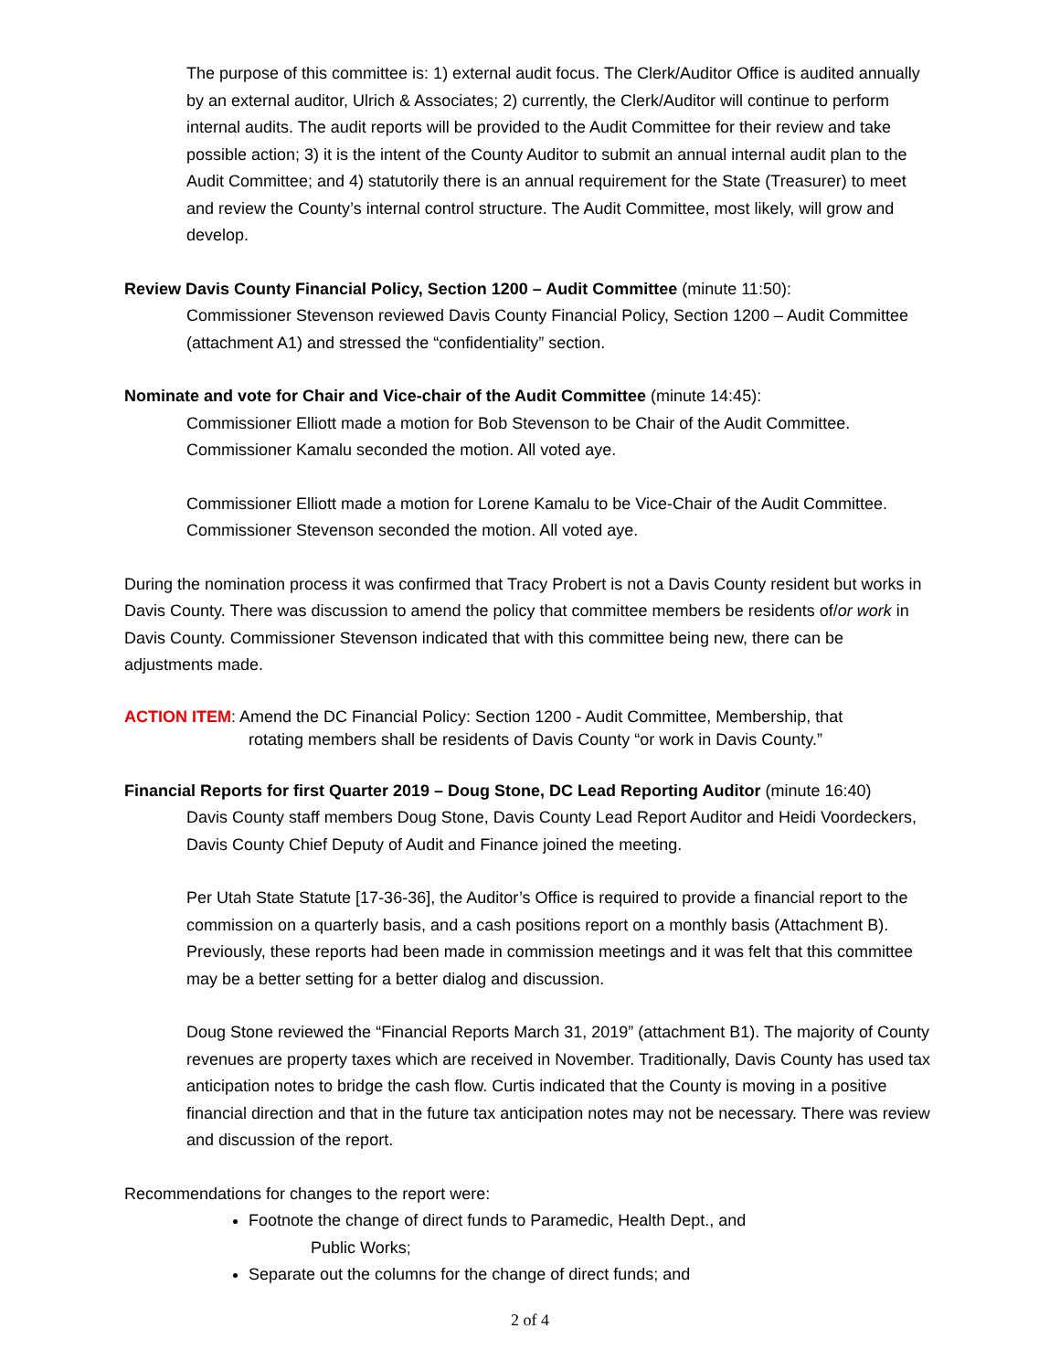The purpose of this committee is: 1) external audit focus. The Clerk/Auditor Office is audited annually by an external auditor, Ulrich & Associates; 2) currently, the Clerk/Auditor will continue to perform internal audits. The audit reports will be provided to the Audit Committee for their review and take possible action; 3) it is the intent of the County Auditor to submit an annual internal audit plan to the Audit Committee; and 4) statutorily there is an annual requirement for the State (Treasurer) to meet and review the County’s internal control structure. The Audit Committee, most likely, will grow and develop.
Review Davis County Financial Policy, Section 1200 – Audit Committee (minute 11:50):
Commissioner Stevenson reviewed Davis County Financial Policy, Section 1200 – Audit Committee (attachment A1) and stressed the “confidentiality” section.
Nominate and vote for Chair and Vice-chair of the Audit Committee (minute 14:45):
Commissioner Elliott made a motion for Bob Stevenson to be Chair of the Audit Committee. Commissioner Kamalu seconded the motion. All voted aye.
Commissioner Elliott made a motion for Lorene Kamalu to be Vice-Chair of the Audit Committee.
Commissioner Stevenson seconded the motion. All voted aye.
During the nomination process it was confirmed that Tracy Probert is not a Davis County resident but works in Davis County. There was discussion to amend the policy that committee members be residents of/or work in Davis County. Commissioner Stevenson indicated that with this committee being new, there can be adjustments made.
ACTION ITEM: Amend the DC Financial Policy: Section 1200 - Audit Committee, Membership, that
rotating members shall be residents of Davis County “or work in Davis County.”
Financial Reports for first Quarter 2019 – Doug Stone, DC Lead Reporting Auditor (minute 16:40)
Davis County staff members Doug Stone, Davis County Lead Report Auditor and Heidi Voordeckers, Davis County Chief Deputy of Audit and Finance joined the meeting.
Per Utah State Statute [17-36-36], the Auditor’s Office is required to provide a financial report to the commission on a quarterly basis, and a cash positions report on a monthly basis (Attachment B). Previously, these reports had been made in commission meetings and it was felt that this committee may be a better setting for a better dialog and discussion.
Doug Stone reviewed the “Financial Reports March 31, 2019” (attachment B1). The majority of County revenues are property taxes which are received in November. Traditionally, Davis County has used tax anticipation notes to bridge the cash flow. Curtis indicated that the County is moving in a positive financial direction and that in the future tax anticipation notes may not be necessary. There was review and discussion of the report.
Recommendations for changes to the report were:
Footnote the change of direct funds to Paramedic, Health Dept., and
Public Works;
Separate out the columns for the change of direct funds; and
2 of 4